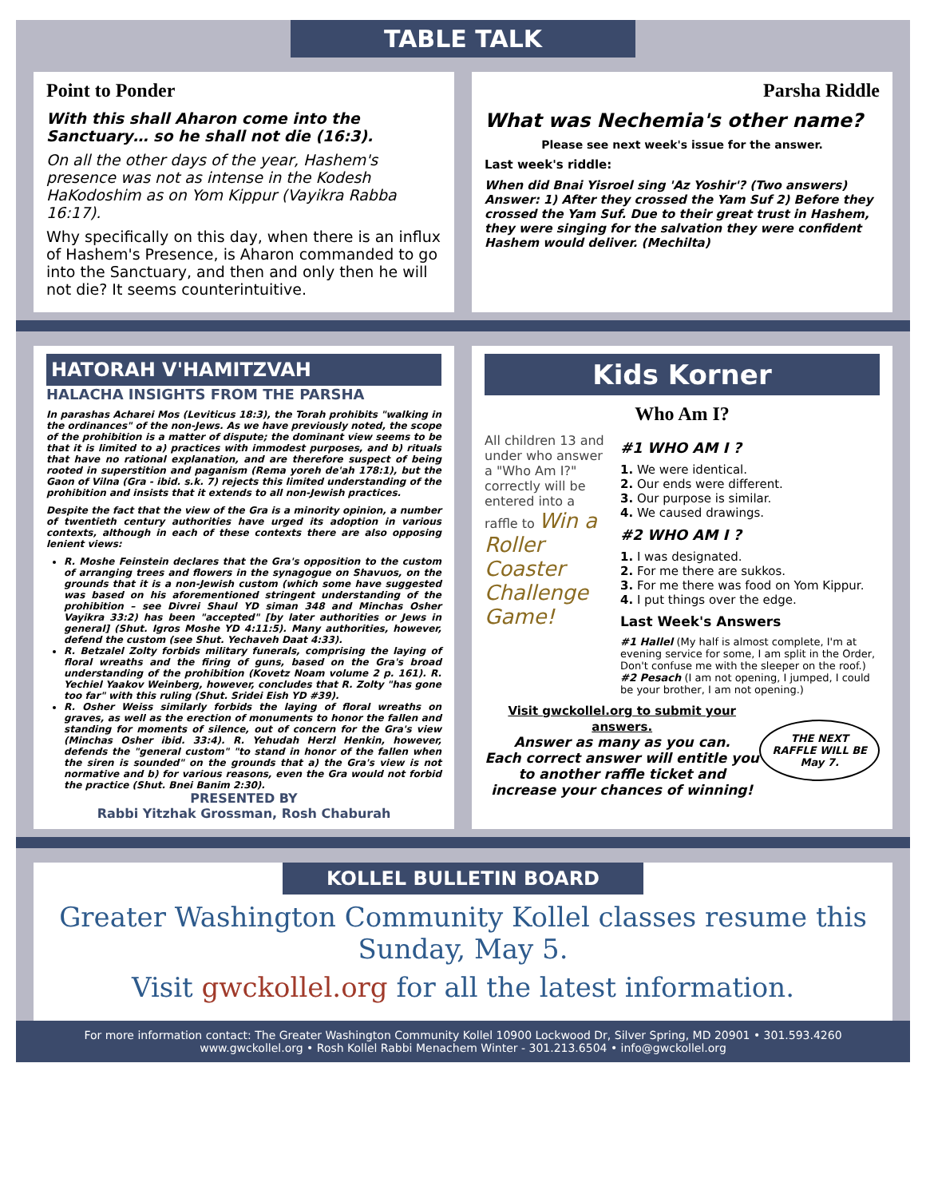TABLE TALK
Point to Ponder
With this shall Aharon come into the Sanctuary… so he shall not die (16:3).
On all the other days of the year, Hashem's presence was not as intense in the Kodesh HaKodoshim as on Yom Kippur (Vayikra Rabba 16:17).
Why specifically on this day, when there is an influx of Hashem's Presence, is Aharon commanded to go into the Sanctuary, and then and only then he will not die? It seems counterintuitive.
Parsha Riddle
What was Nechemia's other name?
Please see next week's issue for the answer.
Last week's riddle:
When did Bnai Yisroel sing 'Az Yoshir'? (Two answers)
Answer: 1) After they crossed the Yam Suf 2) Before they crossed the Yam Suf. Due to their great trust in Hashem, they were singing for the salvation they were confident Hashem would deliver. (Mechilta)
HATORAH V'HAMITZVAH
HALACHA INSIGHTS FROM THE PARSHA
In parashas Acharei Mos (Leviticus 18:3), the Torah prohibits "walking in the ordinances" of the non-Jews. As we have previously noted, the scope of the prohibition is a matter of dispute; the dominant view seems to be that it is limited to a) practices with immodest purposes, and b) rituals that have no rational explanation, and are therefore suspect of being rooted in superstition and paganism (Rema yoreh de'ah 178:1), but the Gaon of Vilna (Gra - ibid. s.k. 7) rejects this limited understanding of the prohibition and insists that it extends to all non-Jewish practices.
Despite the fact that the view of the Gra is a minority opinion, a number of twentieth century authorities have urged its adoption in various contexts, although in each of these contexts there are also opposing lenient views:
R. Moshe Feinstein declares that the Gra's opposition to the custom of arranging trees and flowers in the synagogue on Shavuos, on the grounds that it is a non-Jewish custom (which some have suggested was based on his aforementioned stringent understanding of the prohibition – see Divrei Shaul YD siman 348 and Minchas Osher Vayikra 33:2) has been "accepted" [by later authorities or Jews in general] (Shut. Igros Moshe YD 4:11:5). Many authorities, however, defend the custom (see Shut. Yechaveh Daat 4:33).
R. Betzalel Zolty forbids military funerals, comprising the laying of floral wreaths and the firing of guns, based on the Gra's broad understanding of the prohibition (Kovetz Noam volume 2 p. 161). R. Yechiel Yaakov Weinberg, however, concludes that R. Zolty "has gone too far" with this ruling (Shut. Sridei Eish YD #39).
R. Osher Weiss similarly forbids the laying of floral wreaths on graves, as well as the erection of monuments to honor the fallen and standing for moments of silence, out of concern for the Gra's view (Minchas Osher ibid. 33:4). R. Yehudah Herzl Henkin, however, defends the "general custom" "to stand in honor of the fallen when the siren is sounded" on the grounds that a) the Gra's view is not normative and b) for various reasons, even the Gra would not forbid the practice (Shut. Bnei Banim 2:30).
PRESENTED BY
Rabbi Yitzhak Grossman, Rosh Chaburah
Kids Korner
Who Am I?
All children 13 and under who answer a "Who Am I?" correctly will be entered into a raffle to Win a Roller Coaster Challenge Game!
#1 WHO AM I ?
1. We were identical.
2. Our ends were different.
3. Our purpose is similar.
4. We caused drawings.
#2 WHO AM I ?
1. I was designated.
2. For me there are sukkos.
3. For me there was food on Yom Kippur.
4. I put things over the edge.
Last Week's Answers
#1 Hallel (My half is almost complete, I'm at evening service for some, I am split in the Order, Don't confuse me with the sleeper on the roof.)
#2 Pesach (I am not opening, I jumped, I could be your brother, I am not opening.)
Visit gwckollel.org to submit your answers.
Answer as many as you can.
Each correct answer will entitle you to another raffle ticket and increase your chances of winning!
THE NEXT
RAFFLE WILL BE
May 7.
KOLLEL BULLETIN BOARD
Greater Washington Community Kollel classes resume this Sunday, May 5.
Visit gwckollel.org for all the latest information.
For more information contact: The Greater Washington Community Kollel 10900 Lockwood Dr, Silver Spring, MD 20901 • 301.593.4260
www.gwckollel.org • Rosh Kollel Rabbi Menachem Winter - 301.213.6504 • info@gwckollel.org